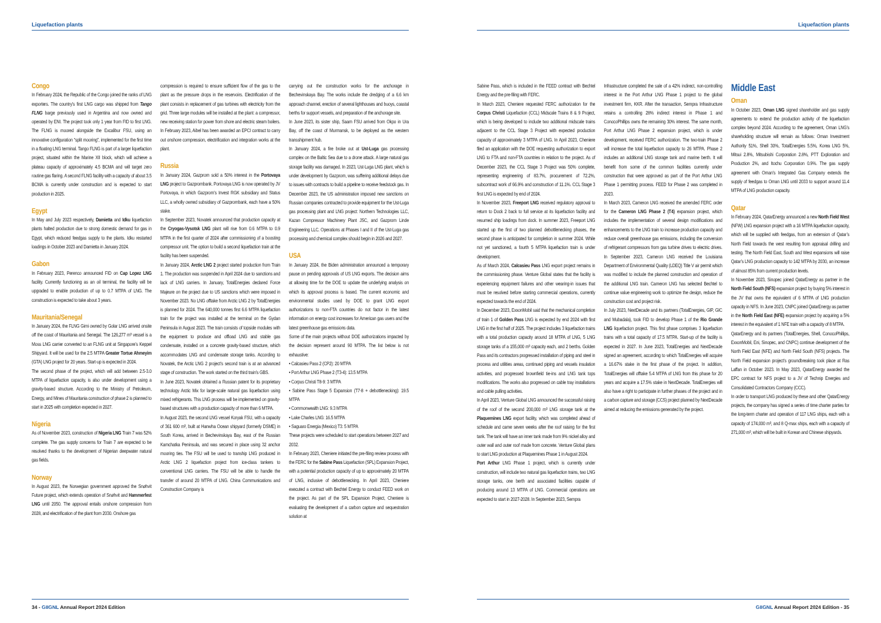Liquefaction plants
Congo
In February 2024, the Republic of the Congo joined the ranks of LNG exporters. The country’s first LNG cargo was shipped from Tango FLNG barge previously used in Argentina and now owned and operated by ENI. The project took only 1 year from FID to first LNG. The FLNG is moored alongside the Excalibur FSU, using an innovative configuration “split mooring”, implemented for the first time in a floating LNG terminal. Tango FLNG is part of a larger liquefaction project, situated within the Marine XII block, which will achieve a plateau capacity of approximately 4.5 BCMA and will target zero routine gas flaring. A second FLNG facility with a capacity of about 3.5 BCMA is currently under construction and is expected to start production in 2025.
Egypt
In May and July 2023 respectively, Damietta and Idku liquefaction plants halted production due to strong domestic demand for gas in Egypt, which reduced feedgas supply to the plants. Idku restarted loadings in October 2023 and Damietta in January 2024.
Gabon
In February 2023, Perenco announced FID on Cap Lopez LNG facility. Currently functioning as an oil terminal, the facility will be upgraded to enable production of up to 0.7 MTPA of LNG. The construction is expected to take about 3 years.
Mauritania/Senegal
In January 2024, the FLNG Gimi owned by Golar LNG arrived onsite off the coast of Mauritania and Senegal. The 126,277 m³ vessel is a Moss LNG carrier converted to an FLNG unit at Singapore’s Keppel Shipyard. It will be used for the 2.5 MTPA Greater Tortue Ahmeyim (GTA) LNG project for 20 years. Start-up is expected in 2024.
The second phase of the project, which will add between 2.5-3.0 MTPA of liquefaction capacity, is also under development using a gravity-based structure. According to the Ministry of Petroleum, Energy, and Mines of Mauritania construction of phase 2 is planned to start in 2025 with completion expected in 2027.
Nigeria
As of November 2023, construction of Nigeria LNG Train 7 was 52% complete. The gas supply concerns for Train 7 are expected to be resolved thanks to the development of Nigerian deepwater natural gas fields.
Norway
In August 2023, the Norwegian government approved the Snøhvit Future project, which extends operation of Snøhvit and Hammerfest LNG until 2050. The approval entails onshore compression from 2028, and electrification of the plant from 2030. Onshore gas
compression is required to ensure sufficient flow of the gas to the plant as the pressure drops in the reservoirs. Electrification of the plant consists in replacement of gas turbines with electricity from the grid. Three large modules will be installed at the plant: a compressor, new receiving station for power from shore and electric steam boilers. In February 2023, Aibel has been awarded an EPCI contract to carry out onshore compression, electrification and integration works at the plant.
Russia
In January 2024, Gazprom sold a 50% interest in the Portovaya LNG project to Gazprombank. Portovaya LNG is now operated by JV Portovaya, in which Gazprom’s Invest RGK subsidiary and Status LLC, a wholly owned subsidiary of Gazprombank, each have a 50% stake.
In September 2023, Novatek announced that production capacity at the Cryogas-Vysotsk LNG plant will rise from 0.6 MTPA to 0.9 MTPA in the first quarter of 2024 after commissioning of a boosting compressor unit. The option to build a second liquefaction train at the facility has been suspended.
In January 2024, Arctic LNG 2 project started production from Train 1. The production was suspended in April 2024 due to sanctions and lack of LNG carriers. In January, TotalEnergies declared Force Majeure on the project due to US sanctions which were imposed in November 2023. No LNG offtake from Arctic LNG 2 by TotalEnergies is planned for 2024. The 640,000 tonnes first 6.6 MTPA liquefaction train for the project was installed at the terminal on the Gydan Peninsula in August 2023. The train consists of topside modules with the equipment to produce and offload LNG and stable gas condensate, installed on a concrete gravity-based structure, which accommodates LNG and condensate storage tanks. According to Novatek, the Arctic LNG 2 project’s second train is at an advanced stage of construction. The work started on the third train’s GBS.
In June 2023, Novatek obtained a Russian patent for its proprietary technology Arctic Mix for large-scale natural gas liquefaction using mixed refrigerants. This LNG process will be implemented on gravity-based structures with a production capacity of more than 6 MTPA.
In August 2023, the second LNG vessel Koryak FSU, with a capacity of 361 600 m³, built at Hanwha Ocean shipyard (formerly DSME) in South Korea, arrived in Bechevinskaya Bay, east of the Russian Kamchatka Peninsula, and was secured in place using 32 anchor mooring ties. The FSU will be used to tranship LNG produced in Arctic LNG 2 liquefaction project from ice-class tankers to conventional LNG carriers. The FSU will be able to handle the transfer of around 20 MTPA of LNG. China Communications and Construction Company is
carrying out the construction works for the anchorage in Bechevinskaya Bay. The works include the dredging of a 6.6 km approach channel, erection of several lighthouses and buoys, coastal berths for support vessels, and preparation of the anchorage site.
In June 2023, its sister ship, Saam FSU arrived from Okpo in Ura Bay, off the coast of Murmansk, to be deployed as the western transshipment hub.
In January 2024, a fire broke out at Ust-Luga gas processing complex on the Baltic Sea due to a drone attack. A large natural gas storage facility was damaged. In 2023, Ust-Luga LNG plant, which is under development by Gazprom, was suffering additional delays due to issues with contracts to build a pipeline to receive feedstock gas. In December 2023, the US administration imposed new sanctions on Russian companies contracted to provide equipment for the Ust-Luga gas processing plant and LNG project: Northern Technologies LLC, Kazan Compressor Machinery Plant JSC, and Gazprom Linde Engineering LLC. Operations at Phases I and II of the Ust-Luga gas processing and chemical complex should begin in 2026 and 2027.
USA
In January 2024, the Biden administration announced a temporary pause on pending approvals of US LNG exports. The decision aims at allowing time for the DOE to update the underlying analysis on which its approval process is based. The current economic and environmental studies used by DOE to grant LNG export authorizations to non-FTA countries do not factor in the latest information on energy cost increases for American gas users and the latest greenhouse gas emissions data.
Some of the main projects without DOE authorizations impacted by the decision represent around 90 MTPA. The list below is not exhaustive:
• Calcasieu Pass 2 (CP2): 20 MTPA
• Port Arthur LNG Phase 2 (T3-4): 13.5 MTPA
• Corpus Christi T8-9: 3 MTPA
• Sabine Pass Stage 5 Expansion (T7-8 + debottlenecking): 19.5 MTPA
• Commonwealth LNG: 9.3 MTPA
• Lake Charles LNG: 16.5 MTPA
• Saguaro Energia (Mexico) T3: 5 MTPA
These projects were scheduled to start operations between 2027 and 2032.
In February 2023, Cheniere initiated the pre-filing review process with the FERC for the Sabine Pass Liquefaction (SPL) Expansion Project, with a potential production capacity of up to approximately 20 MTPA of LNG, inclusive of debottlenecking. In April 2023, Cheniere executed a contract with Bechtel Energy to conduct FEED work on the project. As part of the SPL Expansion Project, Cheniere is evaluating the development of a carbon capture and sequestration solution at
34 - GIIGNL Annual Report 2024 Edition
Liquefaction plants
Sabine Pass, which is included in the FEED contract with Bechtel Energy and the pre-filing with FERC.
In March 2023, Cheniere requested FERC authorization for the Corpus Christi Liquefaction (CCL) Midscale Trains 8 & 9 Project, which is being developed to include two additional midscale trains adjacent to the CCL Stage 3 Project with expected production capacity of approximately 3 MTPA of LNG. In April 2023, Cheniere filed an application with the DOE requesting authorization to export LNG to FTA and non-FTA countries in relation to the project. As of December 2023, the CCL Stage 3 Project was 50% complete, representing engineering of 83.7%, procurement of 72.2%, subcontract work of 66.9% and construction of 11.1%. CCL Stage 3 first LNG is expected by end of 2024.
In November 2023, Freeport LNG received regulatory approval to return to Dock 2 back to full service at its liquefaction facility and resumed ship loadings from dock. In summer 2023, Freeport LNG started up the first of two planned debottlenecking phases, the second phase is anticipated for completion in summer 2024. While not yet sanctioned, a fourth 5 MTPA liquefaction train is under development.
As of March 2024, Calcasieu Pass LNG export project remains in the commissioning phase. Venture Global states that the facility is experiencing equipment failures and other wearing-in issues that must be resolved before starting commercial operations, currently expected towards the end of 2024.
In December 2023, ExxonMobil said that the mechanical completion of train 1 of Golden Pass LNG is expected by end 2024 with first LNG in the first half of 2025. The project includes 3 liquefaction trains with a total production capacity around 18 MTPA of LNG, 5 LNG storage tanks of a 155,000 m³ capacity each, and 2 berths. Golden Pass and its contractors progressed installation of piping and steel in process and utilities areas, continued piping and vessels insulation activities, and progressed brownfield tie-ins and LNG tank tops modifications. The works also progressed on cable tray installations and cable pulling activities.
In April 2023, Venture Global LNG announced the successful raising of the roof of the second 200,000 m³ LNG storage tank at the Plaquemines LNG export facility, which was completed ahead of schedule and came seven weeks after the roof raising for the first tank. The tank will have an inner tank made from 9% nickel alloy and outer wall and outer roof made from concrete. Venture Global plans to start LNG production at Plaquemines Phase 1 in August 2024.
Port Arthur LNG Phase 1 project, which is currently under construction, will include two natural gas liquefaction trains, two LNG storage tanks, one berth and associated facilities capable of producing around 13 MTPA of LNG. Commercial operations are expected to start in 2027-2028. In September 2023, Sempra
Infrastructure completed the sale of a 42% indirect, non-controlling interest in the Port Arthur LNG Phase 1 project to the global investment firm, KKR. After the transaction, Sempra Infrastructure retains a controlling 28% indirect interest in Phase 1 and ConocoPhillips owns the remaining 30% interest. The same month, Port Arthur LNG Phase 2 expansion project, which is under development, received FERC authorization. The two-train Phase 2 will increase the total liquefaction capacity to 26 MTPA. Phase 2 includes an additional LNG storage tank and marine berth. It will benefit from some of the common facilities currently under construction that were approved as part of the Port Arthur LNG Phase 1 permitting process. FEED for Phase 2 was completed in 2023.
In March 2023, Cameron LNG received the amended FERC order for the Cameron LNG Phase 2 (T4) expansion project, which includes the implementation of several design modifications and enhancements to the LNG train to increase production capacity and reduce overall greenhouse gas emissions, including the conversion of refrigerant compressors from gas turbine drives to electric drives. In September 2023, Cameron LNG received the Louisiana Department of Environmental Quality (LDEQ) Title V air permit which was modified to include the planned construction and operation of the additional LNG train. Cameron LNG has selected Bechtel to continue value engineering work to optimize the design, reduce the construction cost and project risk.
In July 2023, NextDecade and its partners (TotalEnergies, GIP, GIC and Mubadala), took FID to develop Phase 1 of the Rio Grande LNG liquefaction project. This first phase comprises 3 liquefaction trains with a total capacity of 17.5 MTPA. Start-up of the facility is expected in 2027. In June 2023, TotalEnergies and NextDecade signed an agreement, according to which TotalEnergies will acquire a 16.67% stake in the first phase of the project. In addition, TotalEnergies will offtake 5.4 MTPA of LNG from this phase for 20 years and acquire a 17.5% stake in NextDecade. TotalEnergies will also have a right to participate in further phases of the project and in a carbon capture and storage (CCS) project planned by NextDecade aimed at reducing the emissions generated by the project.
Middle East
Oman
In October 2023, Oman LNG signed shareholder and gas supply agreements to extend the production activity of the liquefaction complex beyond 2024. According to the agreement, Oman LNG’s shareholding structure will remain as follows: Oman Investment Authority 51%, Shell 30%, TotalEnergies 5.5%, Korea LNG 5%, Mitsui 2.8%, Mitsubishi Corporation 2.8%, PTT Exploration and Production 2%, and Itochu Corporation 0.9%. The gas supply agreement with Oman’s Integrated Gas Company extends the supply of feedgas to Oman LNG until 2033 to support around 11.4 MTPA of LNG production capacity.
Qatar
In February 2024, QatarEnergy announced a new North Field West (NFW) LNG expansion project with a 16 MTPA liquefaction capacity, which will be supplied with feedgas, from an extension of Qatar’s North Field towards the west resulting from appraisal drilling and testing. The North Field East, South and West expansions will raise Qatar’s LNG production capacity to 142 MTPA by 2030, an increase of almost 85% from current production levels.
In November 2023, Sinopec joined QatarEnergy as partner in the North Field South (NFS) expansion project by buying 5% interest in the JV that owns the equivalent of 6 MTPA of LNG production capacity in NFS. In June 2023, CNPC joined QatarEnergy as partner in the North Field East (NFE) expansion project by acquiring a 5% interest in the equivalent of 1 NFE train with a capacity of 8 MTPA.
QatarEnergy and its partners (TotalEnergies, Shell, ConocoPhillips, ExxonMobil, Eni, Sinopec, and CNPC) continue development of the North Field East (NFE) and North Field South (NFS) projects. The North Field expansion project’s groundbreaking took place at Ras Laffan in October 2023. In May 2023, QatarEnergy awarded the EPC contract for NFS project to a JV of Technip Energies and Consolidated Contractors Company (CCC).
In order to transport LNG produced by these and other QatarEnergy projects, the company has signed a series of time charter parties for the long-term charter and operation of 117 LNG ships, each with a capacity of 174,000 m³, and 8 Q-max ships, each with a capacity of 271,000 m³, which will be built in Korean and Chinese shipyards.
GIIGNL Annual Report 2024 Edition - 35